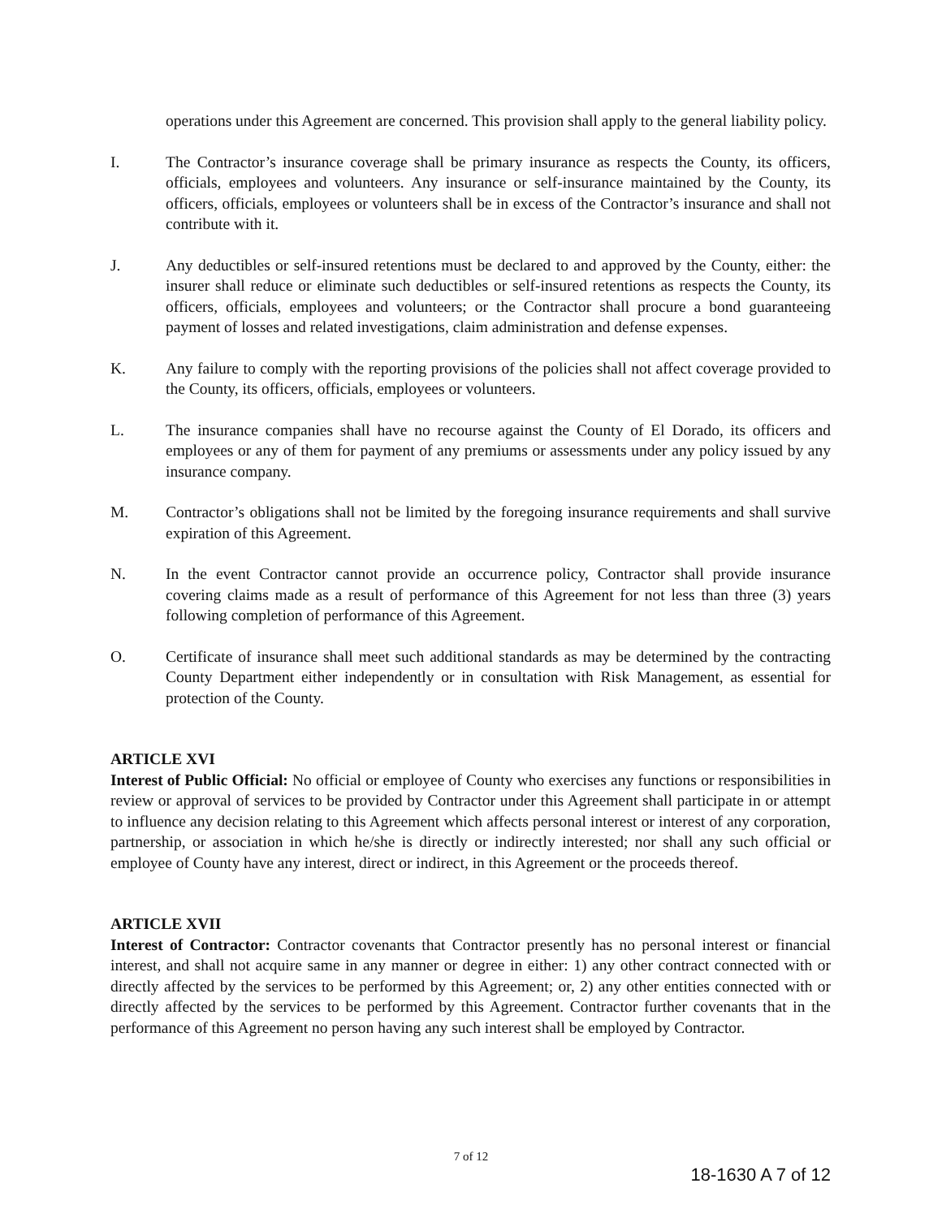operations under this Agreement are concerned. This provision shall apply to the general liability policy.
I. The Contractor’s insurance coverage shall be primary insurance as respects the County, its officers, officials, employees and volunteers. Any insurance or self-insurance maintained by the County, its officers, officials, employees or volunteers shall be in excess of the Contractor’s insurance and shall not contribute with it.
J. Any deductibles or self-insured retentions must be declared to and approved by the County, either: the insurer shall reduce or eliminate such deductibles or self-insured retentions as respects the County, its officers, officials, employees and volunteers; or the Contractor shall procure a bond guaranteeing payment of losses and related investigations, claim administration and defense expenses.
K. Any failure to comply with the reporting provisions of the policies shall not affect coverage provided to the County, its officers, officials, employees or volunteers.
L. The insurance companies shall have no recourse against the County of El Dorado, its officers and employees or any of them for payment of any premiums or assessments under any policy issued by any insurance company.
M. Contractor’s obligations shall not be limited by the foregoing insurance requirements and shall survive expiration of this Agreement.
N. In the event Contractor cannot provide an occurrence policy, Contractor shall provide insurance covering claims made as a result of performance of this Agreement for not less than three (3) years following completion of performance of this Agreement.
O. Certificate of insurance shall meet such additional standards as may be determined by the contracting County Department either independently or in consultation with Risk Management, as essential for protection of the County.
ARTICLE XVI
Interest of Public Official: No official or employee of County who exercises any functions or responsibilities in review or approval of services to be provided by Contractor under this Agreement shall participate in or attempt to influence any decision relating to this Agreement which affects personal interest or interest of any corporation, partnership, or association in which he/she is directly or indirectly interested; nor shall any such official or employee of County have any interest, direct or indirect, in this Agreement or the proceeds thereof.
ARTICLE XVII
Interest of Contractor: Contractor covenants that Contractor presently has no personal interest or financial interest, and shall not acquire same in any manner or degree in either: 1) any other contract connected with or directly affected by the services to be performed by this Agreement; or, 2) any other entities connected with or directly affected by the services to be performed by this Agreement. Contractor further covenants that in the performance of this Agreement no person having any such interest shall be employed by Contractor.
7 of 12
18-1630 A 7 of 12